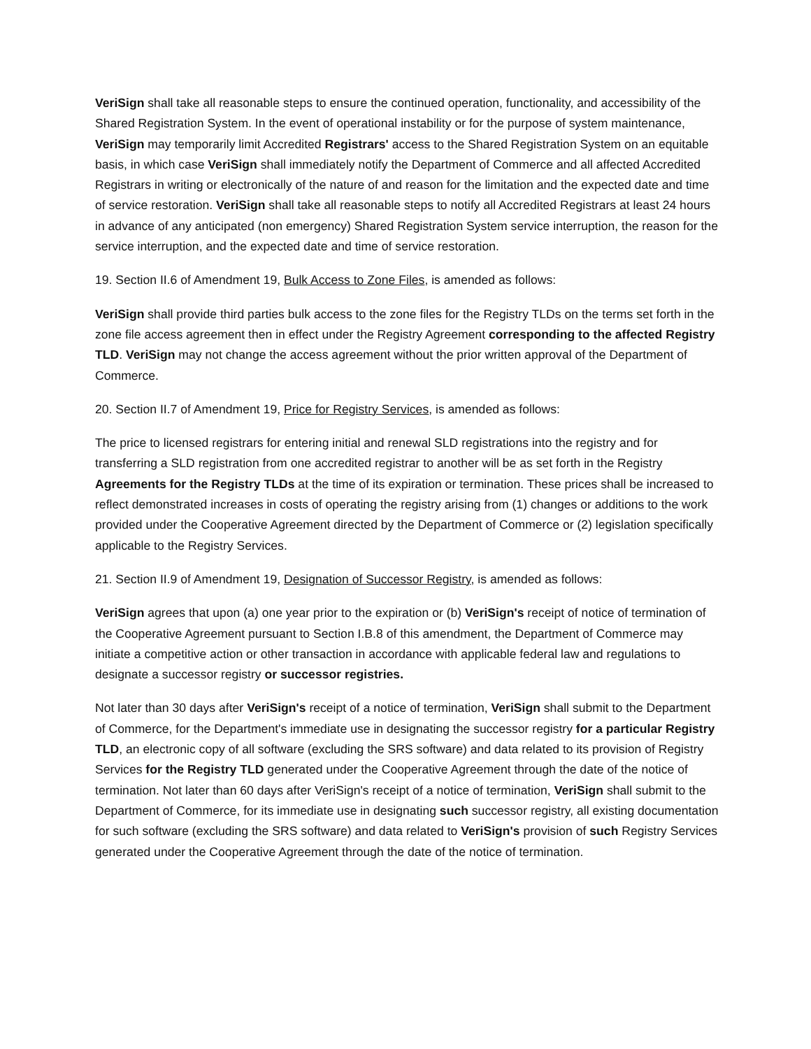VeriSign shall take all reasonable steps to ensure the continued operation, functionality, and accessibility of the Shared Registration System. In the event of operational instability or for the purpose of system maintenance, VeriSign may temporarily limit Accredited Registrars' access to the Shared Registration System on an equitable basis, in which case VeriSign shall immediately notify the Department of Commerce and all affected Accredited Registrars in writing or electronically of the nature of and reason for the limitation and the expected date and time of service restoration. VeriSign shall take all reasonable steps to notify all Accredited Registrars at least 24 hours in advance of any anticipated (non emergency) Shared Registration System service interruption, the reason for the service interruption, and the expected date and time of service restoration.
19. Section II.6 of Amendment 19, Bulk Access to Zone Files, is amended as follows:
VeriSign shall provide third parties bulk access to the zone files for the Registry TLDs on the terms set forth in the zone file access agreement then in effect under the Registry Agreement corresponding to the affected Registry TLD. VeriSign may not change the access agreement without the prior written approval of the Department of Commerce.
20. Section II.7 of Amendment 19, Price for Registry Services, is amended as follows:
The price to licensed registrars for entering initial and renewal SLD registrations into the registry and for transferring a SLD registration from one accredited registrar to another will be as set forth in the Registry Agreements for the Registry TLDs at the time of its expiration or termination. These prices shall be increased to reflect demonstrated increases in costs of operating the registry arising from (1) changes or additions to the work provided under the Cooperative Agreement directed by the Department of Commerce or (2) legislation specifically applicable to the Registry Services.
21. Section II.9 of Amendment 19, Designation of Successor Registry, is amended as follows:
VeriSign agrees that upon (a) one year prior to the expiration or (b) VeriSign's receipt of notice of termination of the Cooperative Agreement pursuant to Section I.B.8 of this amendment, the Department of Commerce may initiate a competitive action or other transaction in accordance with applicable federal law and regulations to designate a successor registry or successor registries.
Not later than 30 days after VeriSign's receipt of a notice of termination, VeriSign shall submit to the Department of Commerce, for the Department's immediate use in designating the successor registry for a particular Registry TLD, an electronic copy of all software (excluding the SRS software) and data related to its provision of Registry Services for the Registry TLD generated under the Cooperative Agreement through the date of the notice of termination. Not later than 60 days after VeriSign's receipt of a notice of termination, VeriSign shall submit to the Department of Commerce, for its immediate use in designating such successor registry, all existing documentation for such software (excluding the SRS software) and data related to VeriSign's provision of such Registry Services generated under the Cooperative Agreement through the date of the notice of termination.